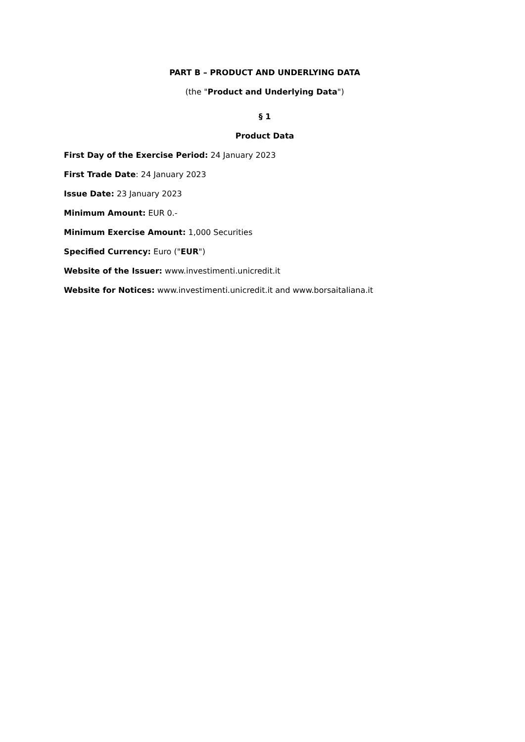PART B – PRODUCT AND UNDERLYING DATA
(the "Product and Underlying Data")
§ 1
Product Data
First Day of the Exercise Period: 24 January 2023
First Trade Date: 24 January 2023
Issue Date: 23 January 2023
Minimum Amount: EUR 0.-
Minimum Exercise Amount: 1,000 Securities
Specified Currency: Euro ("EUR")
Website of the Issuer: www.investimenti.unicredit.it
Website for Notices: www.investimenti.unicredit.it and www.borsaitaliana.it